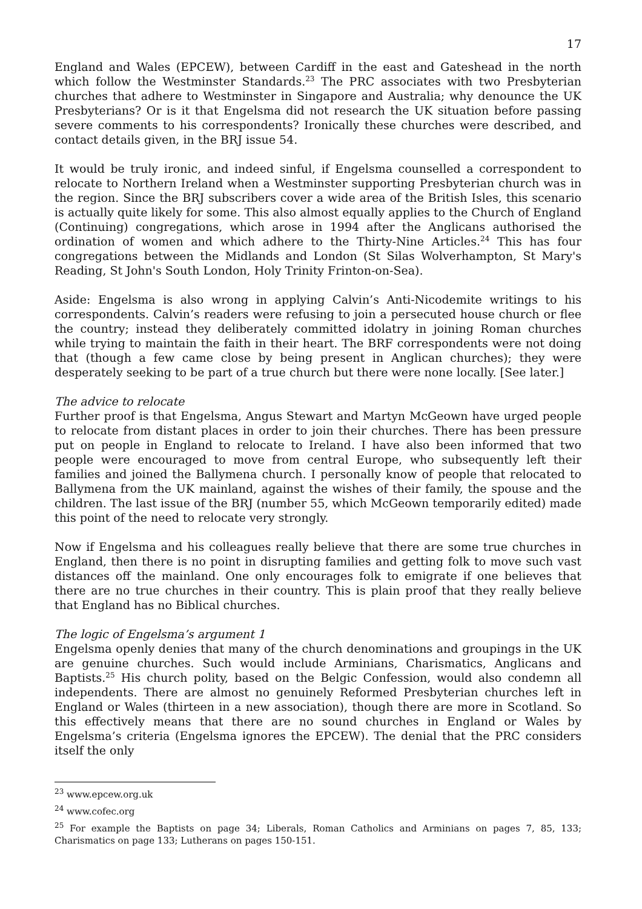17
England and Wales (EPCEW), between Cardiff in the east and Gateshead in the north which follow the Westminster Standards.<sup>23</sup> The PRC associates with two Presbyterian churches that adhere to Westminster in Singapore and Australia; why denounce the UK Presbyterians? Or is it that Engelsma did not research the UK situation before passing severe comments to his correspondents? Ironically these churches were described, and contact details given, in the BRJ issue 54.
It would be truly ironic, and indeed sinful, if Engelsma counselled a correspondent to relocate to Northern Ireland when a Westminster supporting Presbyterian church was in the region. Since the BRJ subscribers cover a wide area of the British Isles, this scenario is actually quite likely for some. This also almost equally applies to the Church of England (Continuing) congregations, which arose in 1994 after the Anglicans authorised the ordination of women and which adhere to the Thirty-Nine Articles.<sup>24</sup> This has four congregations between the Midlands and London (St Silas Wolverhampton, St Mary's Reading, St John's South London, Holy Trinity Frinton-on-Sea).
Aside: Engelsma is also wrong in applying Calvin’s Anti-Nicodemite writings to his correspondents. Calvin’s readers were refusing to join a persecuted house church or flee the country; instead they deliberately committed idolatry in joining Roman churches while trying to maintain the faith in their heart. The BRF correspondents were not doing that (though a few came close by being present in Anglican churches); they were desperately seeking to be part of a true church but there were none locally. [See later.]
The advice to relocate
Further proof is that Engelsma, Angus Stewart and Martyn McGeown have urged people to relocate from distant places in order to join their churches. There has been pressure put on people in England to relocate to Ireland. I have also been informed that two people were encouraged to move from central Europe, who subsequently left their families and joined the Ballymena church. I personally know of people that relocated to Ballymena from the UK mainland, against the wishes of their family, the spouse and the children. The last issue of the BRJ (number 55, which McGeown temporarily edited) made this point of the need to relocate very strongly.
Now if Engelsma and his colleagues really believe that there are some true churches in England, then there is no point in disrupting families and getting folk to move such vast distances off the mainland. One only encourages folk to emigrate if one believes that there are no true churches in their country. This is plain proof that they really believe that England has no Biblical churches.
The logic of Engelsma’s argument 1
Engelsma openly denies that many of the church denominations and groupings in the UK are genuine churches. Such would include Arminians, Charismatics, Anglicans and Baptists.<sup>25</sup> His church polity, based on the Belgic Confession, would also condemn all independents. There are almost no genuinely Reformed Presbyterian churches left in England or Wales (thirteen in a new association), though there are more in Scotland. So this effectively means that there are no sound churches in England or Wales by Engelsma’s criteria (Engelsma ignores the EPCEW). The denial that the PRC considers itself the only
<sup>23</sup> www.epcew.org.uk
<sup>24</sup> www.cofec.org
<sup>25</sup> For example the Baptists on page 34; Liberals, Roman Catholics and Arminians on pages 7, 85, 133; Charismatics on page 133; Lutherans on pages 150-151.